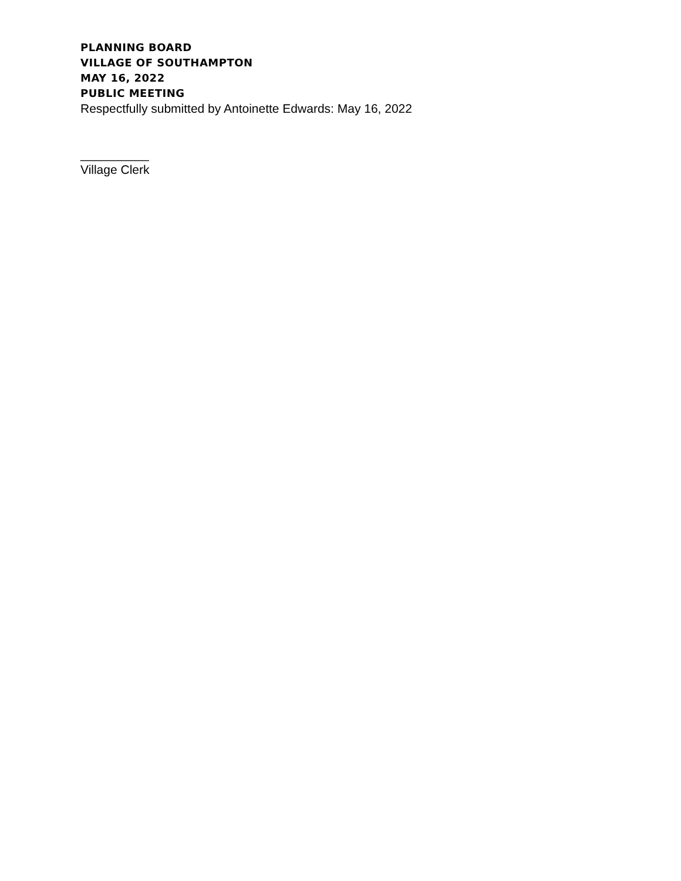PLANNING BOARD
VILLAGE OF SOUTHAMPTON
MAY 16, 2022
PUBLIC MEETING
Respectfully submitted by Antoinette Edwards: May 16, 2022
__________
Village Clerk